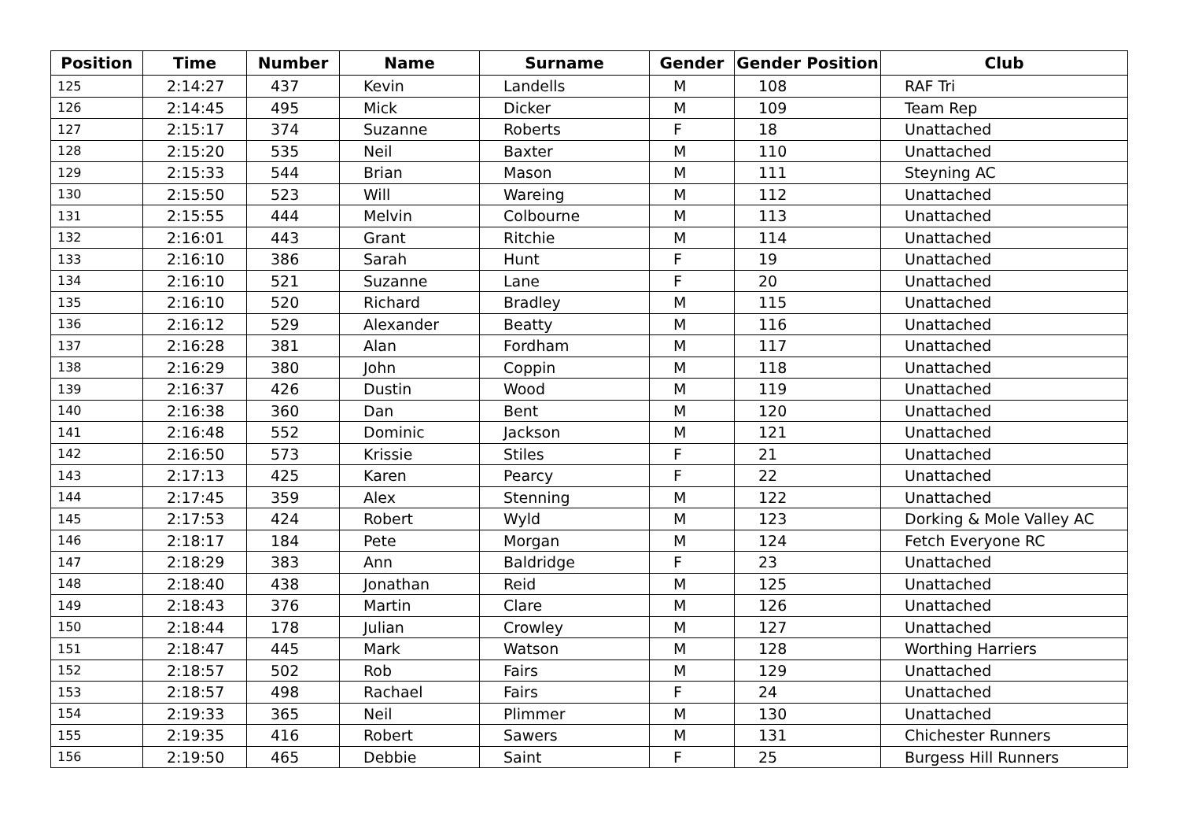| Position | Time | Number | Name | Surname | Gender | Gender Position | Club |
| --- | --- | --- | --- | --- | --- | --- | --- |
| 125 | 2:14:27 | 437 | Kevin | Landells | M | 108 | RAF Tri |
| 126 | 2:14:45 | 495 | Mick | Dicker | M | 109 | Team Rep |
| 127 | 2:15:17 | 374 | Suzanne | Roberts | F | 18 | Unattached |
| 128 | 2:15:20 | 535 | Neil | Baxter | M | 110 | Unattached |
| 129 | 2:15:33 | 544 | Brian | Mason | M | 111 | Steyning AC |
| 130 | 2:15:50 | 523 | Will | Wareing | M | 112 | Unattached |
| 131 | 2:15:55 | 444 | Melvin | Colbourne | M | 113 | Unattached |
| 132 | 2:16:01 | 443 | Grant | Ritchie | M | 114 | Unattached |
| 133 | 2:16:10 | 386 | Sarah | Hunt | F | 19 | Unattached |
| 134 | 2:16:10 | 521 | Suzanne | Lane | F | 20 | Unattached |
| 135 | 2:16:10 | 520 | Richard | Bradley | M | 115 | Unattached |
| 136 | 2:16:12 | 529 | Alexander | Beatty | M | 116 | Unattached |
| 137 | 2:16:28 | 381 | Alan | Fordham | M | 117 | Unattached |
| 138 | 2:16:29 | 380 | John | Coppin | M | 118 | Unattached |
| 139 | 2:16:37 | 426 | Dustin | Wood | M | 119 | Unattached |
| 140 | 2:16:38 | 360 | Dan | Bent | M | 120 | Unattached |
| 141 | 2:16:48 | 552 | Dominic | Jackson | M | 121 | Unattached |
| 142 | 2:16:50 | 573 | Krissie | Stiles | F | 21 | Unattached |
| 143 | 2:17:13 | 425 | Karen | Pearcy | F | 22 | Unattached |
| 144 | 2:17:45 | 359 | Alex | Stenning | M | 122 | Unattached |
| 145 | 2:17:53 | 424 | Robert | Wyld | M | 123 | Dorking & Mole Valley AC |
| 146 | 2:18:17 | 184 | Pete | Morgan | M | 124 | Fetch Everyone RC |
| 147 | 2:18:29 | 383 | Ann | Baldridge | F | 23 | Unattached |
| 148 | 2:18:40 | 438 | Jonathan | Reid | M | 125 | Unattached |
| 149 | 2:18:43 | 376 | Martin | Clare | M | 126 | Unattached |
| 150 | 2:18:44 | 178 | Julian | Crowley | M | 127 | Unattached |
| 151 | 2:18:47 | 445 | Mark | Watson | M | 128 | Worthing Harriers |
| 152 | 2:18:57 | 502 | Rob | Fairs | M | 129 | Unattached |
| 153 | 2:18:57 | 498 | Rachael | Fairs | F | 24 | Unattached |
| 154 | 2:19:33 | 365 | Neil | Plimmer | M | 130 | Unattached |
| 155 | 2:19:35 | 416 | Robert | Sawers | M | 131 | Chichester Runners |
| 156 | 2:19:50 | 465 | Debbie | Saint | F | 25 | Burgess Hill Runners |